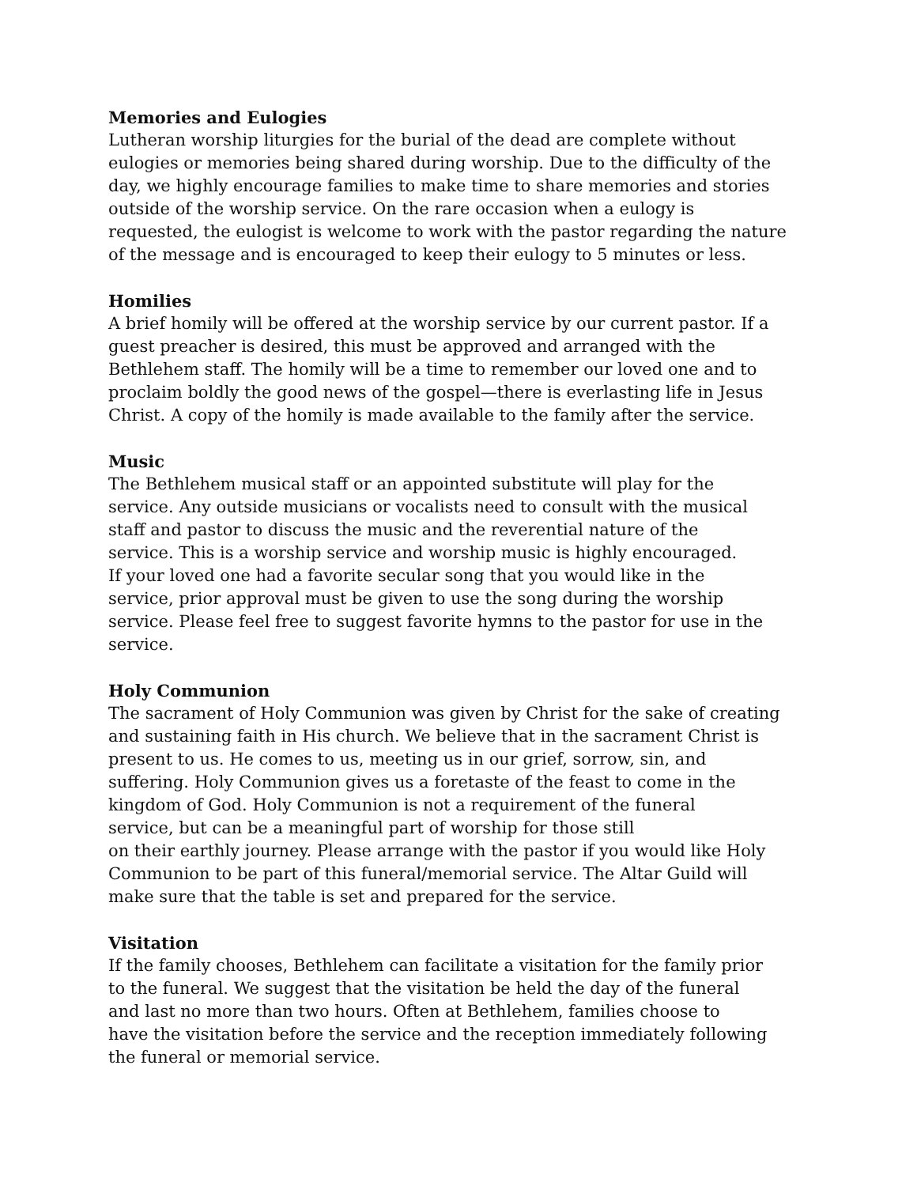Memories and Eulogies
Lutheran worship liturgies for the burial of the dead are complete without
eulogies or memories being shared during worship. Due to the difficulty of the
day, we highly encourage families to make time to share memories and stories
outside of the worship service. On the rare occasion when a eulogy is
requested, the eulogist is welcome to work with the pastor regarding the nature
of the message and is encouraged to keep their eulogy to 5 minutes or less.
Homilies
A brief homily will be offered at the worship service by our current pastor. If a
guest preacher is desired, this must be approved and arranged with the
Bethlehem staff. The homily will be a time to remember our loved one and to
proclaim boldly the good news of the gospel—there is everlasting life in Jesus
Christ. A copy of the homily is made available to the family after the service.
Music
The Bethlehem musical staff or an appointed substitute will play for the
service. Any outside musicians or vocalists need to consult with the musical
staff and pastor to discuss the music and the reverential nature of the
service. This is a worship service and worship music is highly encouraged.
If your loved one had a favorite secular song that you would like in the
service, prior approval must be given to use the song during the worship
service. Please feel free to suggest favorite hymns to the pastor for use in the
service.
Holy Communion
The sacrament of Holy Communion was given by Christ for the sake of creating
and sustaining faith in His church. We believe that in the sacrament Christ is
present to us. He comes to us, meeting us in our grief, sorrow, sin, and
suffering. Holy Communion gives us a foretaste of the feast to come in the
kingdom of God. Holy Communion is not a requirement of the funeral
service, but can be a meaningful part of worship for those still
on their earthly journey. Please arrange with the pastor if you would like Holy
Communion to be part of this funeral/memorial service. The Altar Guild will
make sure that the table is set and prepared for the service.
Visitation
If the family chooses, Bethlehem can facilitate a visitation for the family prior
to the funeral. We suggest that the visitation be held the day of the funeral
and last no more than two hours. Often at Bethlehem, families choose to
have the visitation before the service and the reception immediately following
the funeral or memorial service.